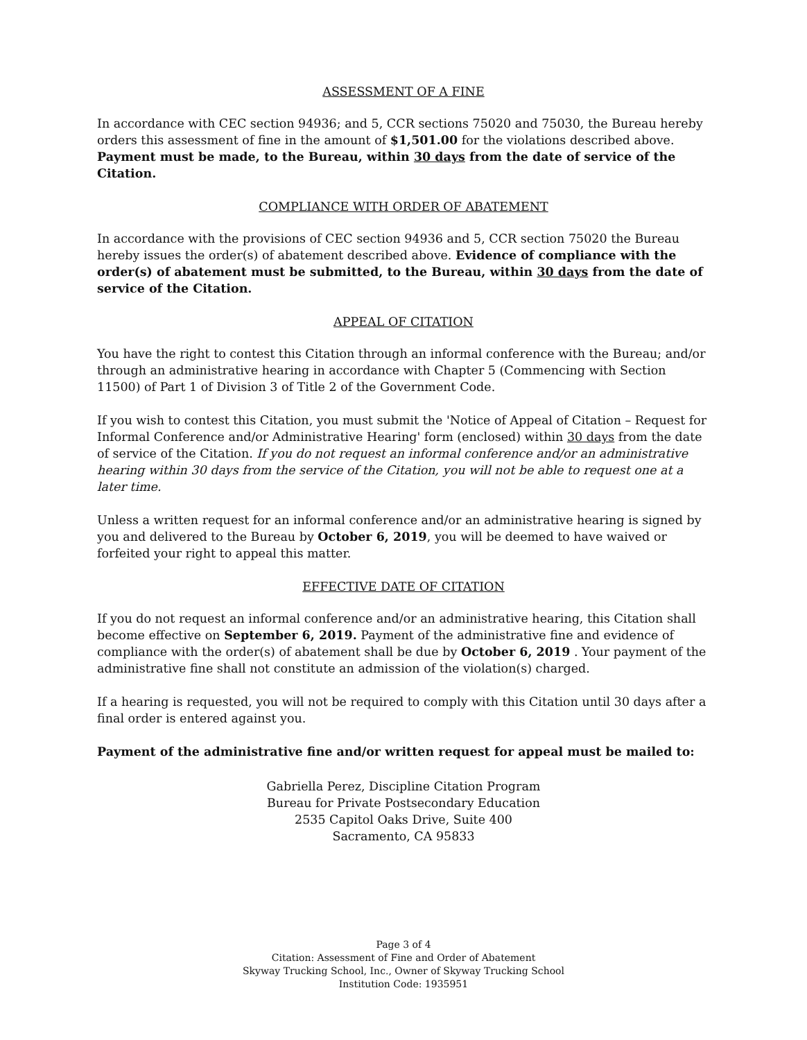ASSESSMENT OF A FINE
In accordance with CEC section 94936; and 5, CCR sections 75020 and 75030, the Bureau hereby orders this assessment of fine in the amount of $1,501.00 for the violations described above. Payment must be made, to the Bureau, within 30 days from the date of service of the Citation.
COMPLIANCE WITH ORDER OF ABATEMENT
In accordance with the provisions of CEC section 94936 and 5, CCR section 75020 the Bureau hereby issues the order(s) of abatement described above. Evidence of compliance with the order(s) of abatement must be submitted, to the Bureau, within 30 days from the date of service of the Citation.
APPEAL OF CITATION
You have the right to contest this Citation through an informal conference with the Bureau; and/or through an administrative hearing in accordance with Chapter 5 (Commencing with Section 11500) of Part 1 of Division 3 of Title 2 of the Government Code.
If you wish to contest this Citation, you must submit the 'Notice of Appeal of Citation – Request for Informal Conference and/or Administrative Hearing' form (enclosed) within 30 days from the date of service of the Citation. If you do not request an informal conference and/or an administrative hearing within 30 days from the service of the Citation, you will not be able to request one at a later time.
Unless a written request for an informal conference and/or an administrative hearing is signed by you and delivered to the Bureau by October 6, 2019, you will be deemed to have waived or forfeited your right to appeal this matter.
EFFECTIVE DATE OF CITATION
If you do not request an informal conference and/or an administrative hearing, this Citation shall become effective on September 6, 2019. Payment of the administrative fine and evidence of compliance with the order(s) of abatement shall be due by October 6, 2019 . Your payment of the administrative fine shall not constitute an admission of the violation(s) charged.
If a hearing is requested, you will not be required to comply with this Citation until 30 days after a final order is entered against you.
Payment of the administrative fine and/or written request for appeal must be mailed to:
Gabriella Perez, Discipline Citation Program
Bureau for Private Postsecondary Education
2535 Capitol Oaks Drive, Suite 400
Sacramento, CA 95833
Page 3 of 4
Citation: Assessment of Fine and Order of Abatement
Skyway Trucking School, Inc., Owner of Skyway Trucking School
Institution Code: 1935951